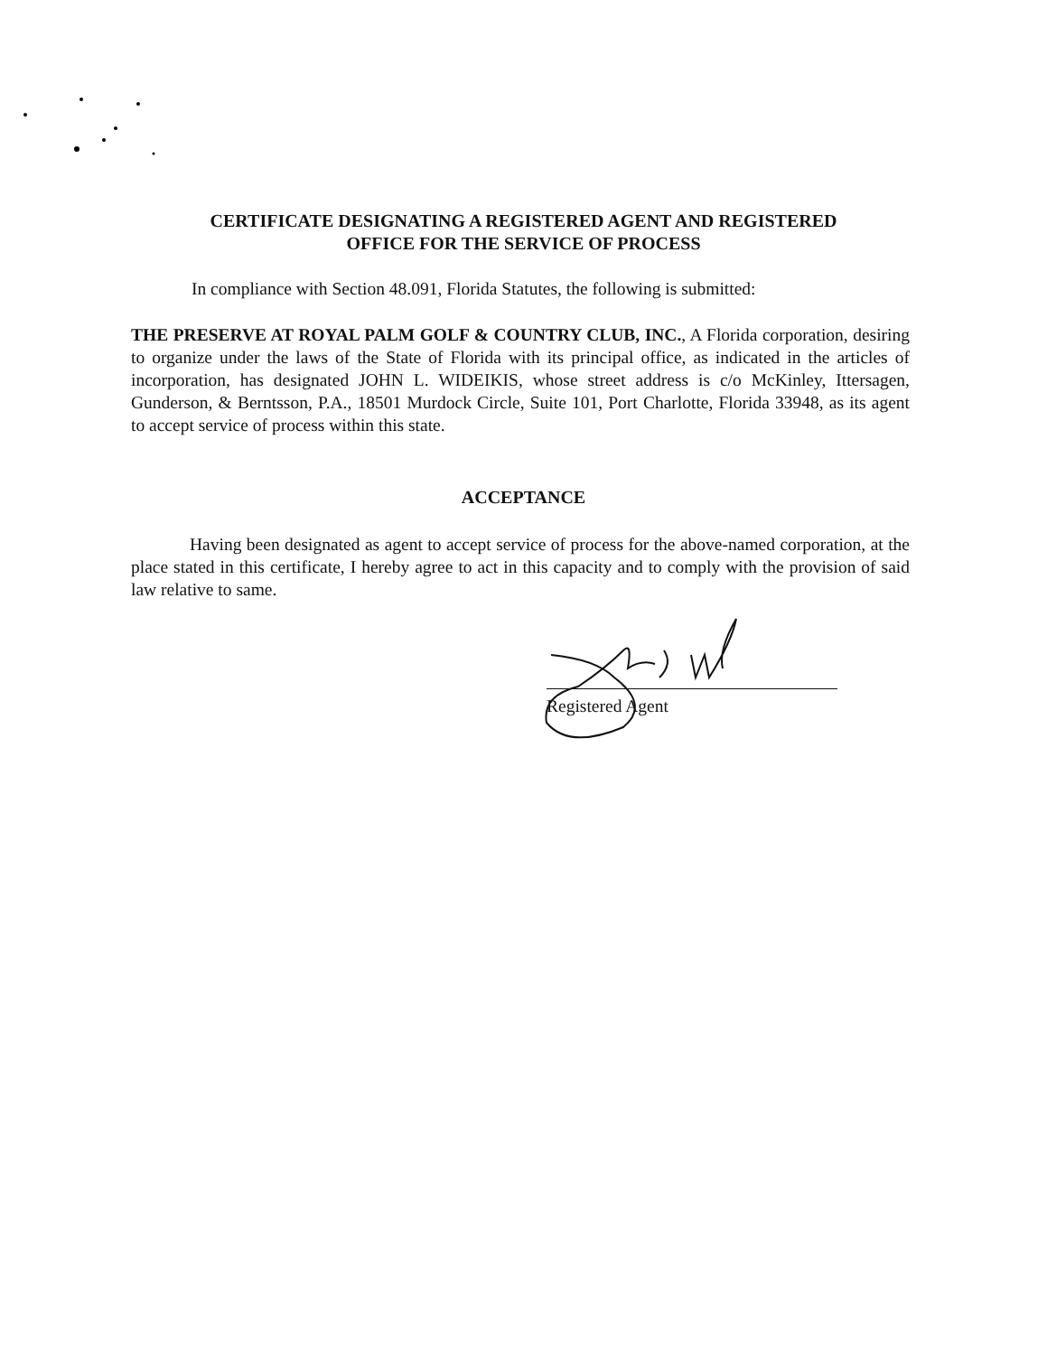CERTIFICATE DESIGNATING A REGISTERED AGENT AND REGISTERED
OFFICE FOR THE SERVICE OF PROCESS
In compliance with Section 48.091, Florida Statutes, the following is submitted:
THE PRESERVE AT ROYAL PALM GOLF & COUNTRY CLUB, INC., A Florida corporation, desiring to organize under the laws of the State of Florida with its principal office, as indicated in the articles of incorporation, has designated JOHN L. WIDEIKIS, whose street address is c/o McKinley, Ittersagen, Gunderson, & Berntsson, P.A., 18501 Murdock Circle, Suite 101, Port Charlotte, Florida 33948, as its agent to accept service of process within this state.
ACCEPTANCE
Having been designated as agent to accept service of process for the above-named corporation, at the place stated in this certificate, I hereby agree to act in this capacity and to comply with the provision of said law relative to same.
Registered Agent